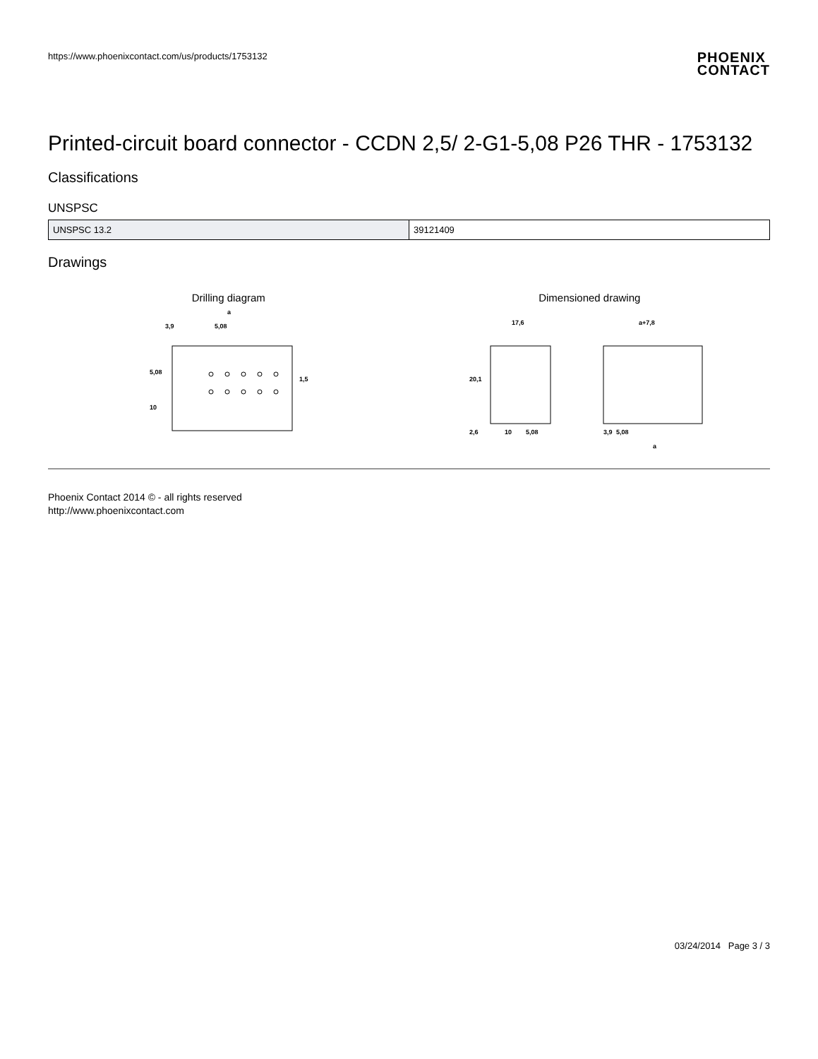https://www.phoenixcontact.com/us/products/1753132
PHOENIX
CONTACT
Printed-circuit board connector - CCDN 2,5/ 2-G1-5,08 P26 THR - 1753132
Classifications
UNSPSC
| UNSPSC 13.2 | 39121409 |
Drawings
Drilling diagram
a
3,9
5,08
5,08
10
1,5
Dimensioned drawing
17,6
20,1
2,6
10
5,08
a+7,8
3,9
5,08
a
Phoenix Contact 2014 © - all rights reserved
http://www.phoenixcontact.com
03/24/2014 Page 3 / 3